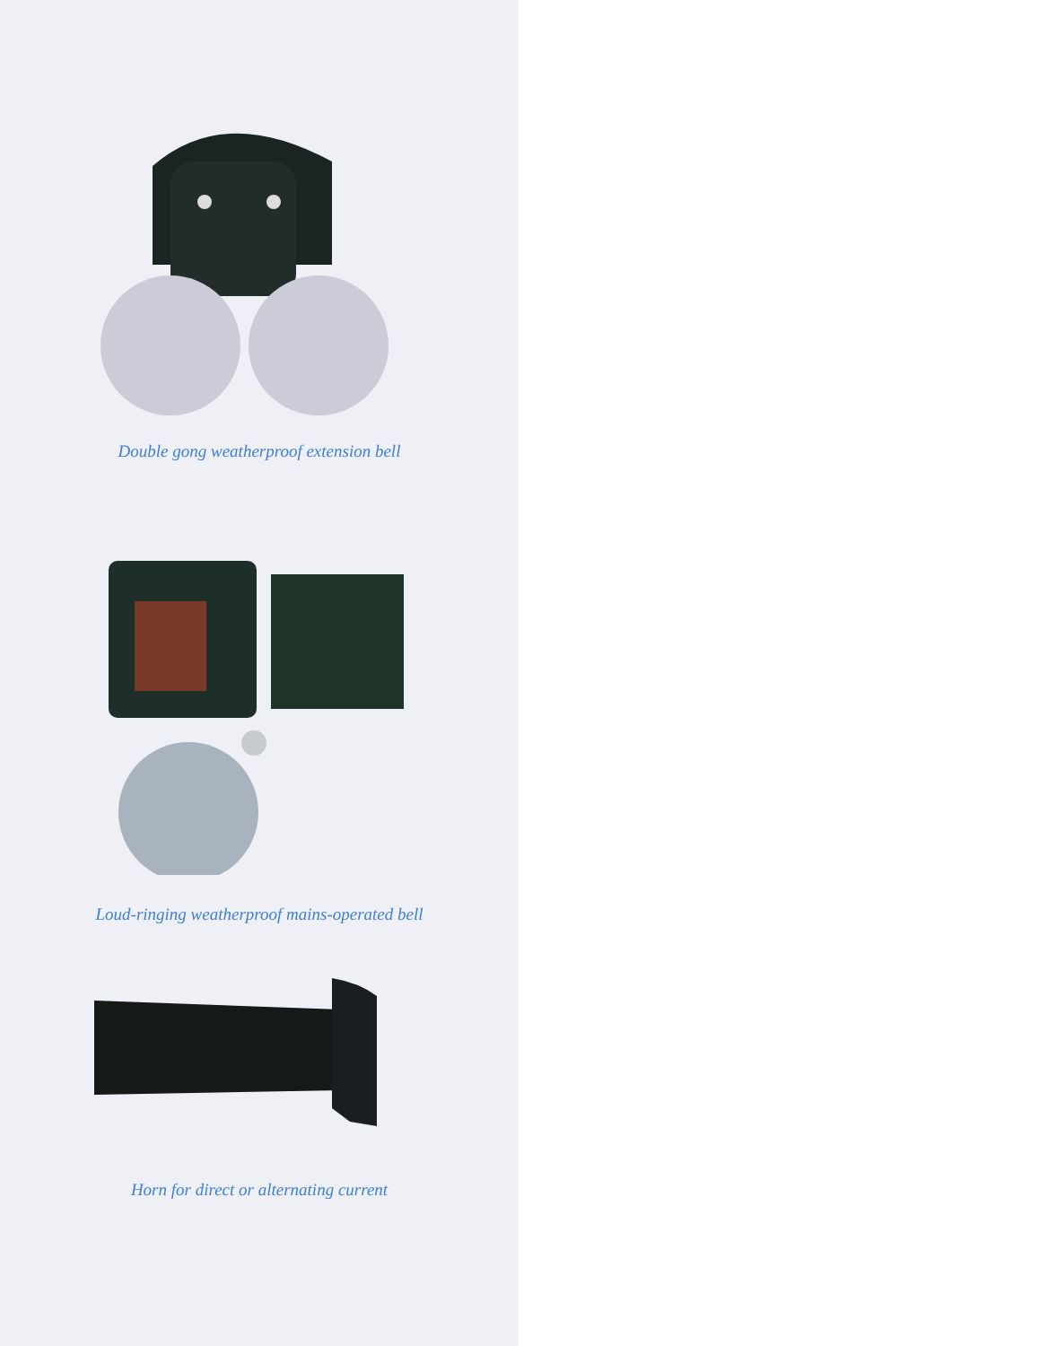Double gong weatherproof extension bell
Loud-ringing weatherproof mains-operated bell
Horn for direct or alternating current